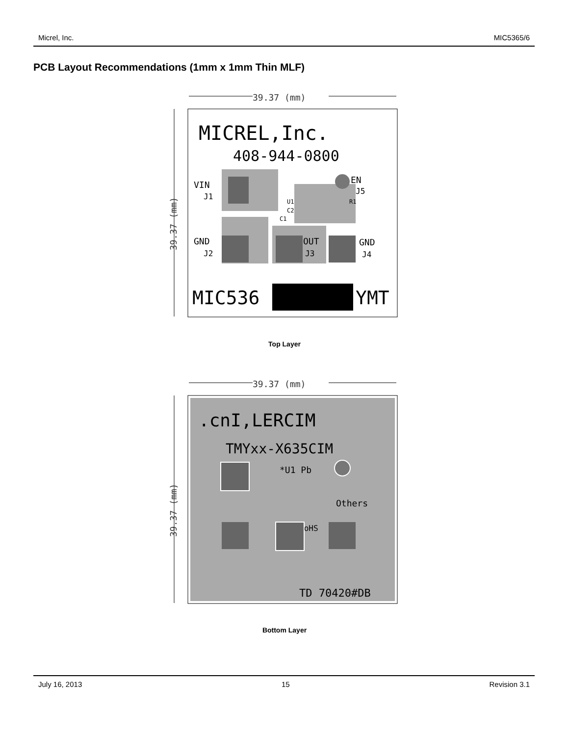Micrel, Inc. MIC5365/6
PCB Layout Recommendations (1mm x 1mm Thin MLF)
39.37 (mm)
MICREL,Inc.
408-944-0800
VIN
J1
EN
J5
GND
J2
OUT
J3
GND
J4
U1
C2
R1
C1
MIC536
YMT
39.37 (mm)
Top Layer
39.37 (mm)
.cnI,LERCIM
TMYxx-X635CIM
*U1 Pb
Others
RoHS
TD 70420#DB
39.37 (mm)
Bottom Layer
July 16, 2013 15 Revision 3.1